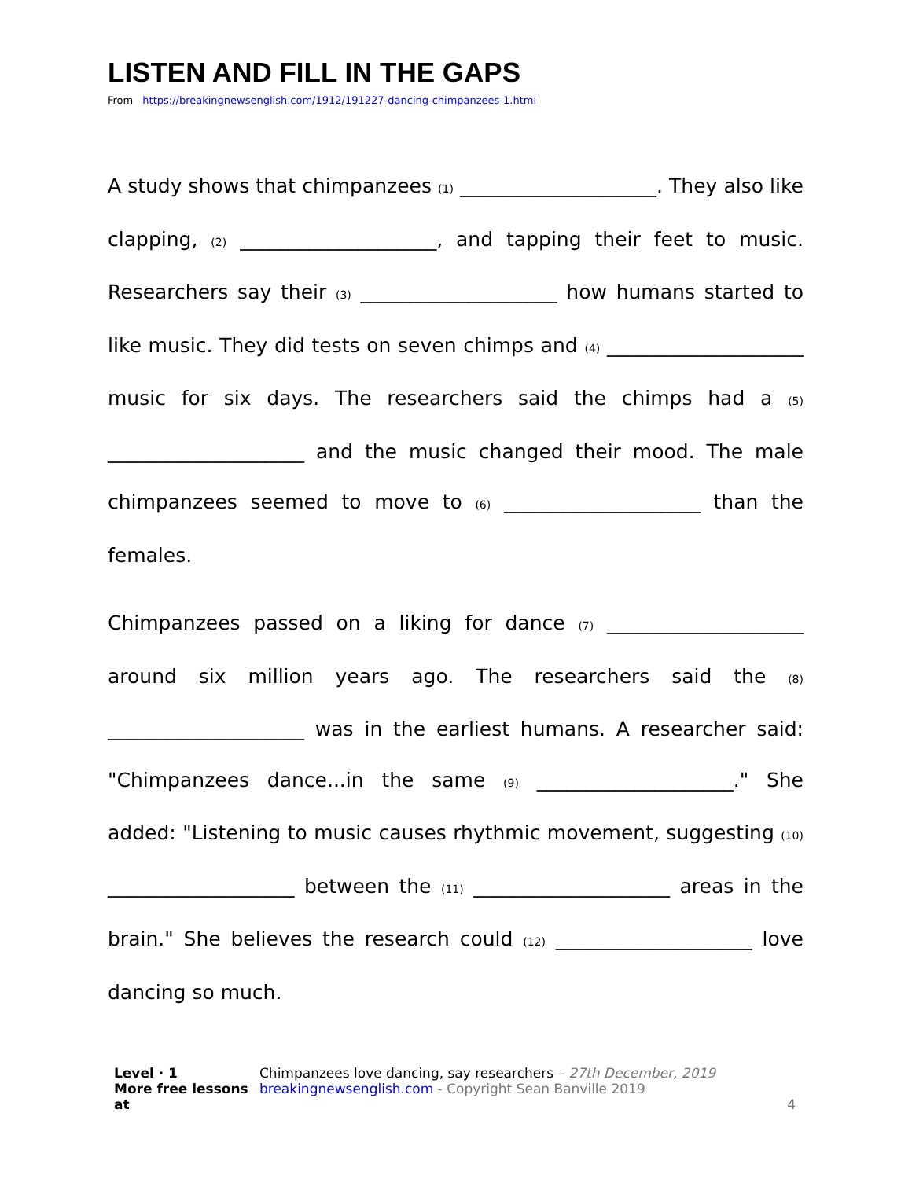LISTEN AND FILL IN THE GAPS
From https://breakingnewsenglish.com/1912/191227-dancing-chimpanzees-1.html
A study shows that chimpanzees (1) ____________________. They also like clapping, (2) ____________________, and tapping their feet to music. Researchers say their (3) ____________________ how humans started to like music. They did tests on seven chimps and (4) ____________________ music for six days. The researchers said the chimps had a (5) ____________________ and the music changed their mood. The male chimpanzees seemed to move to (6) ____________________ than the females.
Chimpanzees passed on a liking for dance (7) ____________________ around six million years ago. The researchers said the (8) ____________________ was in the earliest humans. A researcher said: "Chimpanzees dance...in the same (9) ____________________." She added: "Listening to music causes rhythmic movement, suggesting (10) ___________________ between the (11) ____________________ areas in the brain." She believes the research could (12) ____________________ love dancing so much.
Level · 1
More free lessons at
Chimpanzees love dancing, say researchers – 27th December, 2019
breakingnewsenglish.com - Copyright Sean Banville 2019
4